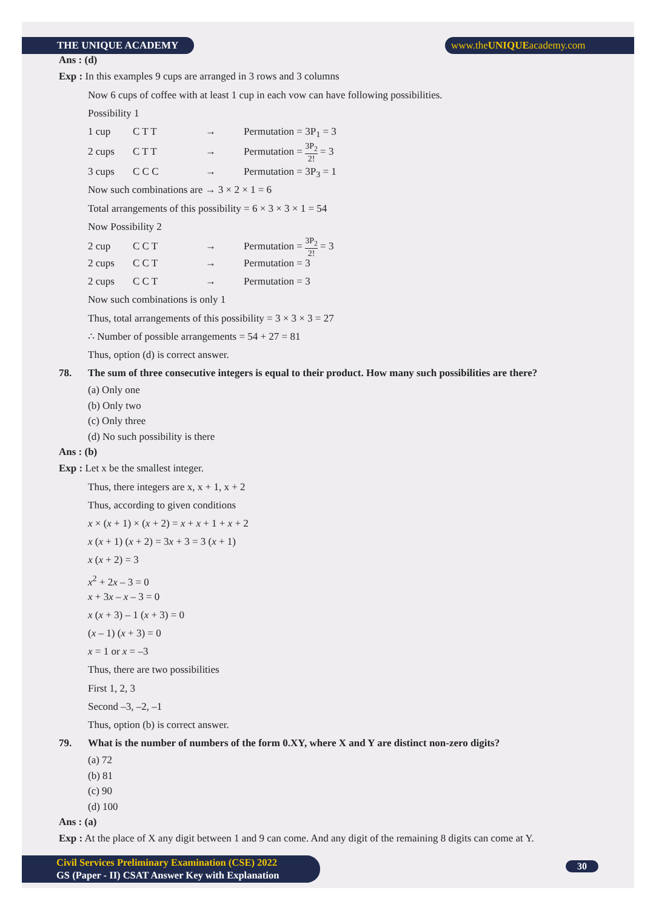THE UNIQUE ACADEMY www.theUNIQUEacademy.com
Ans : (d)
Exp : In this examples 9 cups are arranged in 3 rows and 3 columns
Now 6 cups of coffee with at least 1 cup in each vow can have following possibilities.
Possibility 1
1 cup C T T → Permutation = 3P<sub>1</sub> = 3
2 cups C T T → Permutation = 3P<sub>2</sub> 2! = 3
3 cups C C C → Permutation = 3P<sub>3</sub> = 1
Now such combinations are → 3 × 2 × 1 = 6
Total arrangements of this possibility = 6 × 3 × 3 × 1 = 54
Now Possibility 2
2 cup C C T → Permutation = 3P<sub>2</sub> 2! = 3
2 cups C C T → Permutation = 3
2 cups C C T → Permutation = 3
Now such combinations is only 1
Thus, total arrangements of this possibility = 3 × 3 × 3 = 27
∴ Number of possible arrangements = 54 + 27 = 81
Thus, option (d) is correct answer.
78. The sum of three consecutive integers is equal to their product. How many such possibilities are there?
(a) Only one
(b) Only two
(c) Only three
(d) No such possibility is there
Ans : (b)
Exp : Let x be the smallest integer.
Thus, there integers are x, x + 1, x + 2
Thus, according to given conditions
x × (x + 1) × (x + 2) = x + x + 1 + x + 2
x (x + 1) (x + 2) = 3x + 3 = 3 (x + 1)
x (x + 2) = 3
x<sup>2</sup> + 2x – 3 = 0
x + 3x – x – 3 = 0
x (x + 3) – 1 (x + 3) = 0
(x – 1) (x + 3) = 0
x = 1 or x = –3
Thus, there are two possibilities
First 1, 2, 3
Second –3, –2, –1
Thus, option (b) is correct answer.
79. What is the number of numbers of the form 0.XY, where X and Y are distinct non-zero digits?
(a) 72
(b) 81
(c) 90
(d) 100
Ans : (a)
Exp : At the place of X any digit between 1 and 9 can come. And any digit of the remaining 8 digits can come at Y.
Civil Services Preliminary Examination (CSE) 2022
GS (Paper - II) CSAT Answer Key with Explanation
30